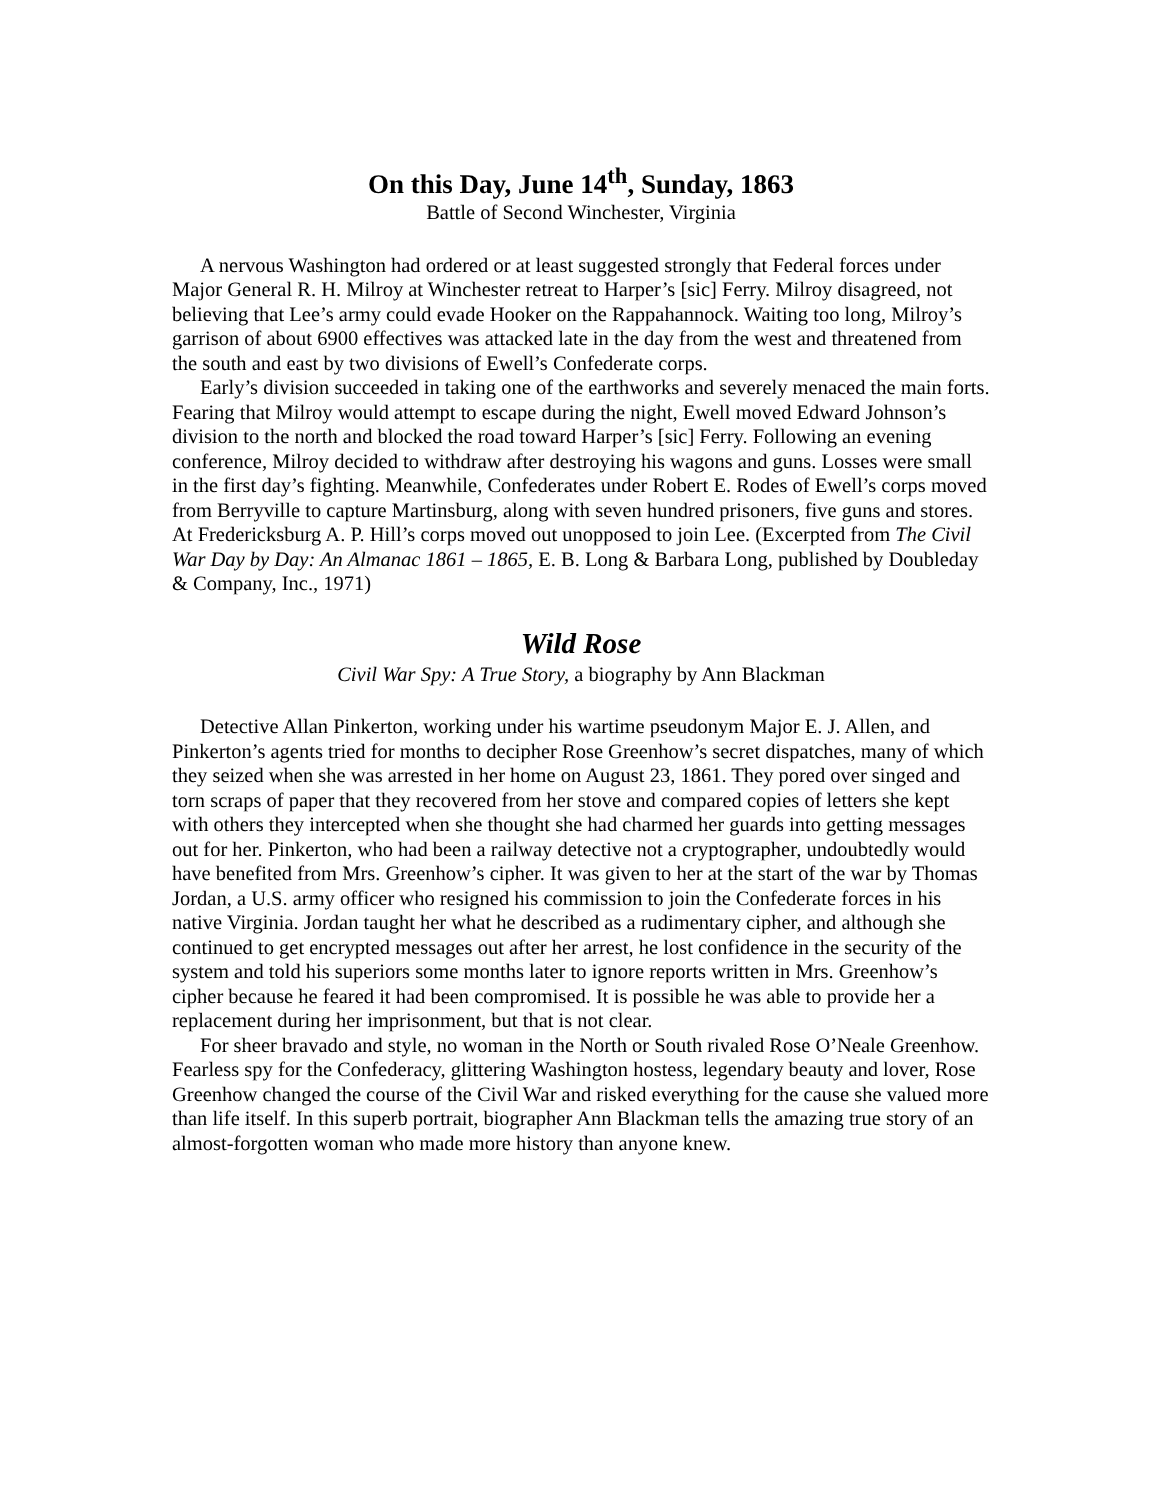On this Day, June 14<sup>th</sup>, Sunday, 1863
Battle of Second Winchester, Virginia
A nervous Washington had ordered or at least suggested strongly that Federal forces under Major General R. H. Milroy at Winchester retreat to Harper’s [sic] Ferry. Milroy disagreed, not believing that Lee’s army could evade Hooker on the Rappahannock. Waiting too long, Milroy’s garrison of about 6900 effectives was attacked late in the day from the west and threatened from the south and east by two divisions of Ewell’s Confederate corps.
Early’s division succeeded in taking one of the earthworks and severely menaced the main forts. Fearing that Milroy would attempt to escape during the night, Ewell moved Edward Johnson’s division to the north and blocked the road toward Harper’s [sic] Ferry. Following an evening conference, Milroy decided to withdraw after destroying his wagons and guns. Losses were small in the first day’s fighting. Meanwhile, Confederates under Robert E. Rodes of Ewell’s corps moved from Berryville to capture Martinsburg, along with seven hundred prisoners, five guns and stores. At Fredericksburg A. P. Hill’s corps moved out unopposed to join Lee. (Excerpted from The Civil War Day by Day: An Almanac 1861 – 1865, E. B. Long & Barbara Long, published by Doubleday & Company, Inc., 1971)
Wild Rose
Civil War Spy: A True Story, a biography by Ann Blackman
Detective Allan Pinkerton, working under his wartime pseudonym Major E. J. Allen, and Pinkerton’s agents tried for months to decipher Rose Greenhow’s secret dispatches, many of which they seized when she was arrested in her home on August 23, 1861. They pored over singed and torn scraps of paper that they recovered from her stove and compared copies of letters she kept with others they intercepted when she thought she had charmed her guards into getting messages out for her. Pinkerton, who had been a railway detective not a cryptographer, undoubtedly would have benefited from Mrs. Greenhow’s cipher. It was given to her at the start of the war by Thomas Jordan, a U.S. army officer who resigned his commission to join the Confederate forces in his native Virginia. Jordan taught her what he described as a rudimentary cipher, and although she continued to get encrypted messages out after her arrest, he lost confidence in the security of the system and told his superiors some months later to ignore reports written in Mrs. Greenhow’s cipher because he feared it had been compromised. It is possible he was able to provide her a replacement during her imprisonment, but that is not clear.
For sheer bravado and style, no woman in the North or South rivaled Rose O’Neale Greenhow. Fearless spy for the Confederacy, glittering Washington hostess, legendary beauty and lover, Rose Greenhow changed the course of the Civil War and risked everything for the cause she valued more than life itself. In this superb portrait, biographer Ann Blackman tells the amazing true story of an almost-forgotten woman who made more history than anyone knew.